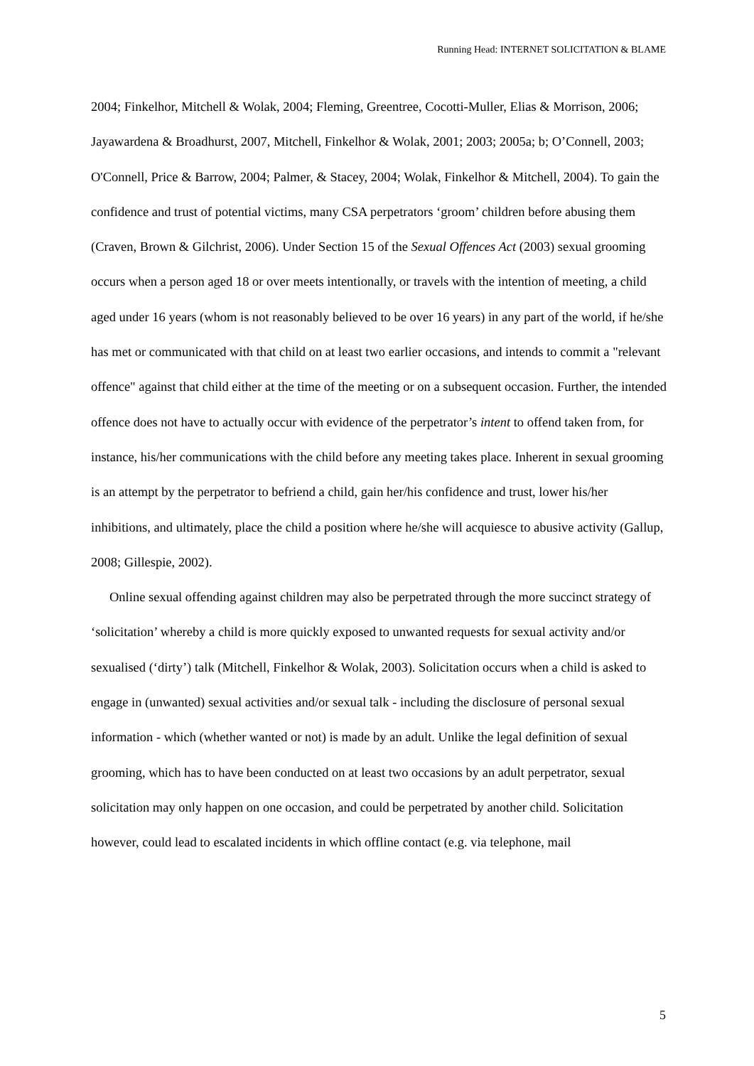Running Head: INTERNET SOLICITATION & BLAME
2004; Finkelhor, Mitchell & Wolak, 2004; Fleming, Greentree, Cocotti-Muller, Elias & Morrison, 2006; Jayawardena & Broadhurst, 2007, Mitchell, Finkelhor & Wolak, 2001; 2003; 2005a; b; O’Connell, 2003; O'Connell, Price & Barrow, 2004; Palmer, & Stacey, 2004; Wolak, Finkelhor & Mitchell, 2004). To gain the confidence and trust of potential victims, many CSA perpetrators ‘groom’ children before abusing them (Craven, Brown & Gilchrist, 2006). Under Section 15 of the Sexual Offences Act (2003) sexual grooming occurs when a person aged 18 or over meets intentionally, or travels with the intention of meeting, a child aged under 16 years (whom is not reasonably believed to be over 16 years) in any part of the world, if he/she has met or communicated with that child on at least two earlier occasions, and intends to commit a "relevant offence" against that child either at the time of the meeting or on a subsequent occasion. Further, the intended offence does not have to actually occur with evidence of the perpetrator’s intent to offend taken from, for instance, his/her communications with the child before any meeting takes place. Inherent in sexual grooming is an attempt by the perpetrator to befriend a child, gain her/his confidence and trust, lower his/her inhibitions, and ultimately, place the child a position where he/she will acquiesce to abusive activity (Gallup, 2008; Gillespie, 2002).
Online sexual offending against children may also be perpetrated through the more succinct strategy of ‘solicitation’ whereby a child is more quickly exposed to unwanted requests for sexual activity and/or sexualised (‘dirty’) talk (Mitchell, Finkelhor & Wolak, 2003). Solicitation occurs when a child is asked to engage in (unwanted) sexual activities and/or sexual talk - including the disclosure of personal sexual information - which (whether wanted or not) is made by an adult. Unlike the legal definition of sexual grooming, which has to have been conducted on at least two occasions by an adult perpetrator, sexual solicitation may only happen on one occasion, and could be perpetrated by another child. Solicitation however, could lead to escalated incidents in which offline contact (e.g. via telephone, mail
5